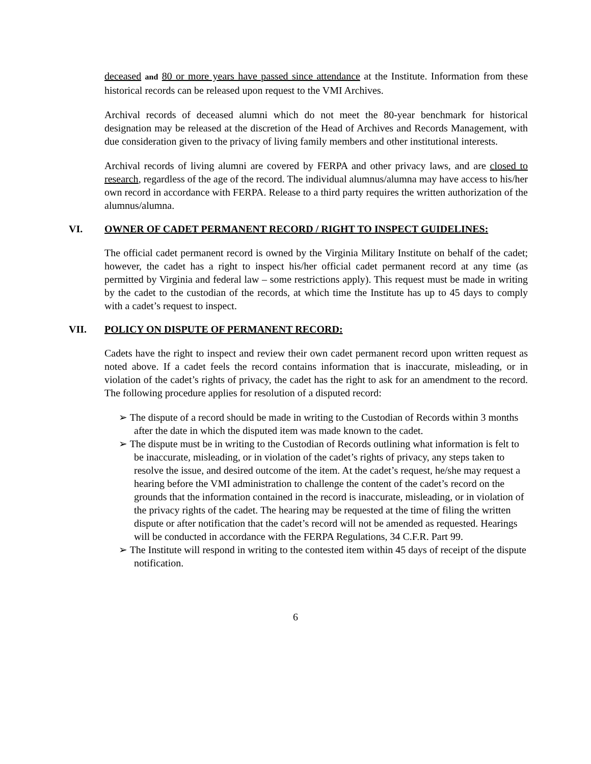deceased and 80 or more years have passed since attendance at the Institute. Information from these historical records can be released upon request to the VMI Archives.
Archival records of deceased alumni which do not meet the 80-year benchmark for historical designation may be released at the discretion of the Head of Archives and Records Management, with due consideration given to the privacy of living family members and other institutional interests.
Archival records of living alumni are covered by FERPA and other privacy laws, and are closed to research, regardless of the age of the record. The individual alumnus/alumna may have access to his/her own record in accordance with FERPA. Release to a third party requires the written authorization of the alumnus/alumna.
VI. OWNER OF CADET PERMANENT RECORD / RIGHT TO INSPECT GUIDELINES:
The official cadet permanent record is owned by the Virginia Military Institute on behalf of the cadet; however, the cadet has a right to inspect his/her official cadet permanent record at any time (as permitted by Virginia and federal law – some restrictions apply). This request must be made in writing by the cadet to the custodian of the records, at which time the Institute has up to 45 days to comply with a cadet’s request to inspect.
VII. POLICY ON DISPUTE OF PERMANENT RECORD:
Cadets have the right to inspect and review their own cadet permanent record upon written request as noted above. If a cadet feels the record contains information that is inaccurate, misleading, or in violation of the cadet’s rights of privacy, the cadet has the right to ask for an amendment to the record. The following procedure applies for resolution of a disputed record:
➢ The dispute of a record should be made in writing to the Custodian of Records within 3 months after the date in which the disputed item was made known to the cadet.
➢ The dispute must be in writing to the Custodian of Records outlining what information is felt to be inaccurate, misleading, or in violation of the cadet’s rights of privacy, any steps taken to resolve the issue, and desired outcome of the item. At the cadet’s request, he/she may request a hearing before the VMI administration to challenge the content of the cadet’s record on the grounds that the information contained in the record is inaccurate, misleading, or in violation of the privacy rights of the cadet. The hearing may be requested at the time of filing the written dispute or after notification that the cadet’s record will not be amended as requested. Hearings will be conducted in accordance with the FERPA Regulations, 34 C.F.R. Part 99.
➢ The Institute will respond in writing to the contested item within 45 days of receipt of the dispute notification.
6